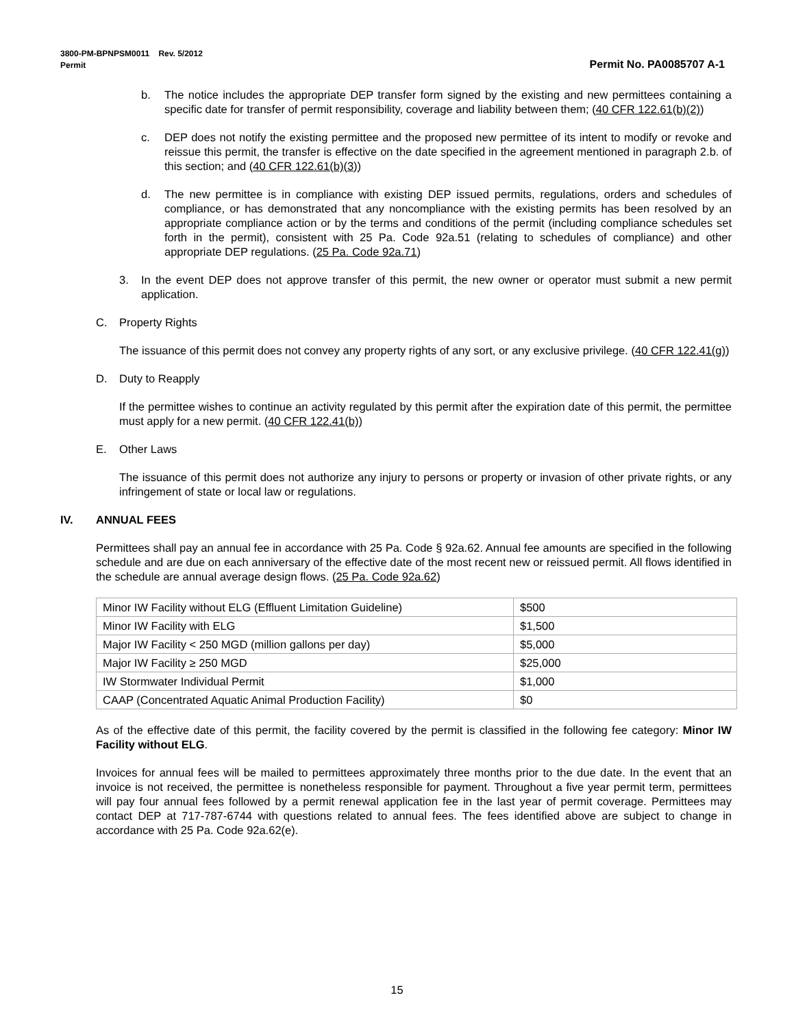3800-PM-BPNPSM0011 Rev. 5/2012
Permit Permit No. PA0085707 A-1
b. The notice includes the appropriate DEP transfer form signed by the existing and new permittees containing a specific date for transfer of permit responsibility, coverage and liability between them; (40 CFR 122.61(b)(2))
c. DEP does not notify the existing permittee and the proposed new permittee of its intent to modify or revoke and reissue this permit, the transfer is effective on the date specified in the agreement mentioned in paragraph 2.b. of this section; and (40 CFR 122.61(b)(3))
d. The new permittee is in compliance with existing DEP issued permits, regulations, orders and schedules of compliance, or has demonstrated that any noncompliance with the existing permits has been resolved by an appropriate compliance action or by the terms and conditions of the permit (including compliance schedules set forth in the permit), consistent with 25 Pa. Code 92a.51 (relating to schedules of compliance) and other appropriate DEP regulations. (25 Pa. Code 92a.71)
3. In the event DEP does not approve transfer of this permit, the new owner or operator must submit a new permit application.
C. Property Rights
The issuance of this permit does not convey any property rights of any sort, or any exclusive privilege. (40 CFR 122.41(g))
D. Duty to Reapply
If the permittee wishes to continue an activity regulated by this permit after the expiration date of this permit, the permittee must apply for a new permit. (40 CFR 122.41(b))
E. Other Laws
The issuance of this permit does not authorize any injury to persons or property or invasion of other private rights, or any infringement of state or local law or regulations.
IV. ANNUAL FEES
Permittees shall pay an annual fee in accordance with 25 Pa. Code § 92a.62. Annual fee amounts are specified in the following schedule and are due on each anniversary of the effective date of the most recent new or reissued permit. All flows identified in the schedule are annual average design flows. (25 Pa. Code 92a.62)
| Minor IW Facility without ELG (Effluent Limitation Guideline) | $500 |
| Minor IW Facility with ELG | $1,500 |
| Major IW Facility < 250 MGD (million gallons per day) | $5,000 |
| Major IW Facility ≥ 250 MGD | $25,000 |
| IW Stormwater Individual Permit | $1,000 |
| CAAP (Concentrated Aquatic Animal Production Facility) | $0 |
As of the effective date of this permit, the facility covered by the permit is classified in the following fee category: Minor IW Facility without ELG.
Invoices for annual fees will be mailed to permittees approximately three months prior to the due date. In the event that an invoice is not received, the permittee is nonetheless responsible for payment. Throughout a five year permit term, permittees will pay four annual fees followed by a permit renewal application fee in the last year of permit coverage. Permittees may contact DEP at 717-787-6744 with questions related to annual fees. The fees identified above are subject to change in accordance with 25 Pa. Code 92a.62(e).
15